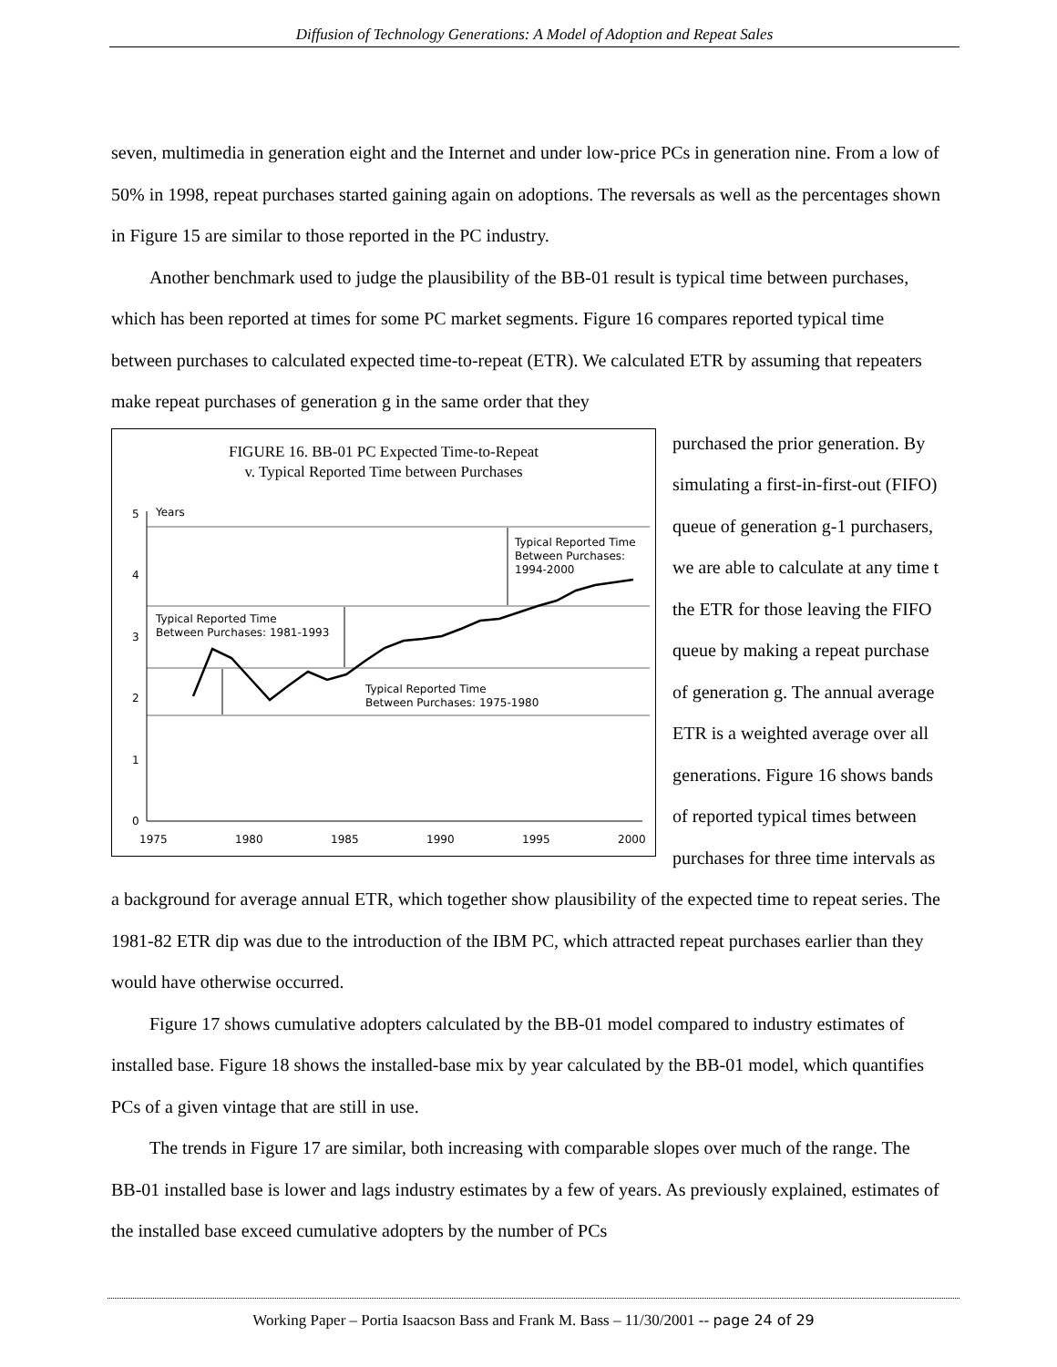Diffusion of Technology Generations: A Model of Adoption and Repeat Sales
seven, multimedia in generation eight and the Internet and under low-price PCs in generation nine. From a low of 50% in 1998, repeat purchases started gaining again on adoptions. The reversals as well as the percentages shown in Figure 15 are similar to those reported in the PC industry.
Another benchmark used to judge the plausibility of the BB-01 result is typical time between purchases, which has been reported at times for some PC market segments. Figure 16 compares reported typical time between purchases to calculated expected time-to-repeat (ETR). We calculated ETR by assuming that repeaters make repeat purchases of generation g in the same order that they
FIGURE 16. BB-01 PC Expected Time-to-Repeat
v. Typical Reported Time between Purchases
Years
5
4
3
2
1
0
1975
1980
1985
1990
1995
2000
Typical Reported Time
Between Purchases:
1994-2000
Typical Reported Time
Between Purchases: 1981-1993
Typical Reported Time
Between Purchases: 1975-1980
purchased the prior generation. By simulating a first-in-first-out (FIFO) queue of generation g-1 purchasers, we are able to calculate at any time t the ETR for those leaving the FIFO queue by making a repeat purchase of generation g. The annual average ETR is a weighted average over all generations. Figure 16 shows bands of reported typical times between purchases for three time intervals as a background for average annual ETR, which together show plausibility of the expected time to repeat series. The 1981-82 ETR dip was due to the introduction of the IBM PC, which attracted repeat purchases earlier than they would have otherwise occurred.
Figure 17 shows cumulative adopters calculated by the BB-01 model compared to industry estimates of installed base. Figure 18 shows the installed-base mix by year calculated by the BB-01 model, which quantifies PCs of a given vintage that are still in use.
The trends in Figure 17 are similar, both increasing with comparable slopes over much of the range. The BB-01 installed base is lower and lags industry estimates by a few of years. As previously explained, estimates of the installed base exceed cumulative adopters by the number of PCs
Working Paper – Portia Isaacson Bass and Frank M. Bass – 11/30/2001 -- page 24 of 29